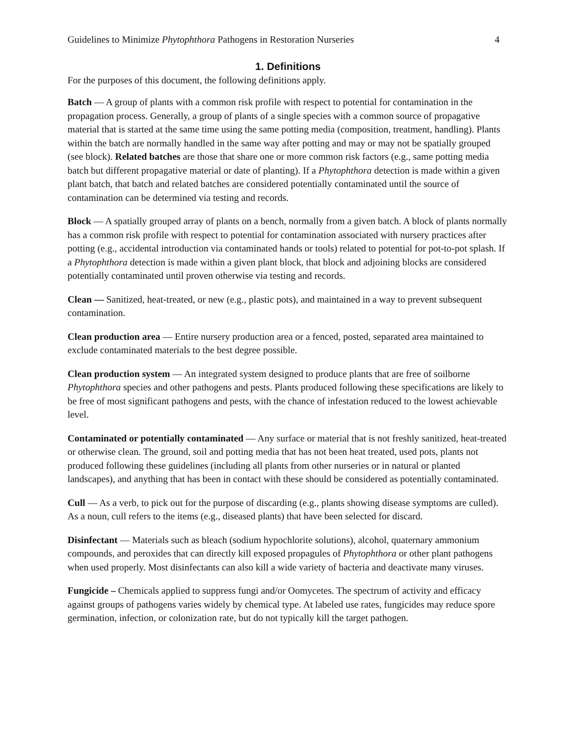Guidelines to Minimize Phytophthora Pathogens in Restoration Nurseries 4
1. Definitions
For the purposes of this document, the following definitions apply.
Batch — A group of plants with a common risk profile with respect to potential for contamination in the propagation process. Generally, a group of plants of a single species with a common source of propagative material that is started at the same time using the same potting media (composition, treatment, handling). Plants within the batch are normally handled in the same way after potting and may or may not be spatially grouped (see block). Related batches are those that share one or more common risk factors (e.g., same potting media batch but different propagative material or date of planting). If a Phytophthora detection is made within a given plant batch, that batch and related batches are considered potentially contaminated until the source of contamination can be determined via testing and records.
Block — A spatially grouped array of plants on a bench, normally from a given batch. A block of plants normally has a common risk profile with respect to potential for contamination associated with nursery practices after potting (e.g., accidental introduction via contaminated hands or tools) related to potential for pot-to-pot splash. If a Phytophthora detection is made within a given plant block, that block and adjoining blocks are considered potentially contaminated until proven otherwise via testing and records.
Clean — Sanitized, heat-treated, or new (e.g., plastic pots), and maintained in a way to prevent subsequent contamination.
Clean production area — Entire nursery production area or a fenced, posted, separated area maintained to exclude contaminated materials to the best degree possible.
Clean production system — An integrated system designed to produce plants that are free of soilborne Phytophthora species and other pathogens and pests. Plants produced following these specifications are likely to be free of most significant pathogens and pests, with the chance of infestation reduced to the lowest achievable level.
Contaminated or potentially contaminated — Any surface or material that is not freshly sanitized, heat-treated or otherwise clean. The ground, soil and potting media that has not been heat treated, used pots, plants not produced following these guidelines (including all plants from other nurseries or in natural or planted landscapes), and anything that has been in contact with these should be considered as potentially contaminated.
Cull — As a verb, to pick out for the purpose of discarding (e.g., plants showing disease symptoms are culled). As a noun, cull refers to the items (e.g., diseased plants) that have been selected for discard.
Disinfectant — Materials such as bleach (sodium hypochlorite solutions), alcohol, quaternary ammonium compounds, and peroxides that can directly kill exposed propagules of Phytophthora or other plant pathogens when used properly. Most disinfectants can also kill a wide variety of bacteria and deactivate many viruses.
Fungicide – Chemicals applied to suppress fungi and/or Oomycetes. The spectrum of activity and efficacy against groups of pathogens varies widely by chemical type. At labeled use rates, fungicides may reduce spore germination, infection, or colonization rate, but do not typically kill the target pathogen.